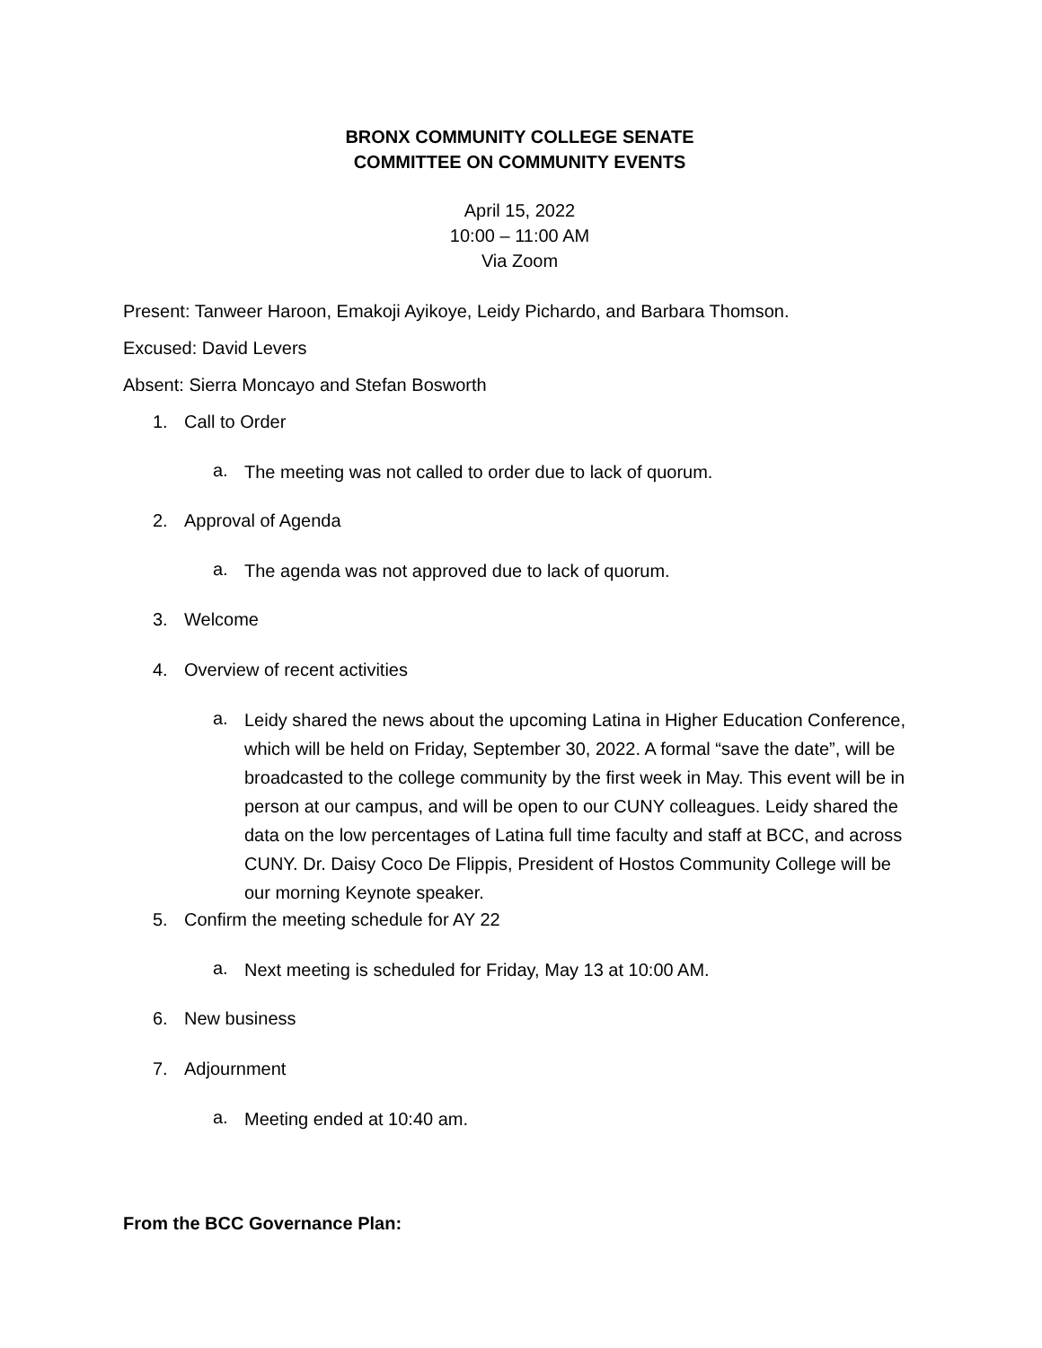BRONX COMMUNITY COLLEGE SENATE
COMMITTEE ON COMMUNITY EVENTS
April 15, 2022
10:00 – 11:00 AM
Via Zoom
Present: Tanweer Haroon, Emakoji Ayikoye, Leidy Pichardo, and Barbara Thomson.
Excused: David Levers
Absent: Sierra Moncayo and Stefan Bosworth
1. Call to Order
a.
The meeting was not called to order due to lack of quorum.
2. Approval of Agenda
a.
The agenda was not approved due to lack of quorum.
3. Welcome
4. Overview of recent activities
a.
Leidy shared the news about the upcoming Latina in Higher Education Conference, which will be held on Friday, September 30, 2022. A formal “save the date”, will be broadcasted to the college community by the first week in May. This event will be in person at our campus, and will be open to our CUNY colleagues. Leidy shared the data on the low percentages of Latina full time faculty and staff at BCC, and across CUNY. Dr. Daisy Coco De Flippis, President of Hostos Community College will be our morning Keynote speaker.
5. Confirm the meeting schedule for AY 22
a.
Next meeting is scheduled for Friday, May 13 at 10:00 AM.
6. New business
7. Adjournment
a.
Meeting ended at 10:40 am.
From the BCC Governance Plan: